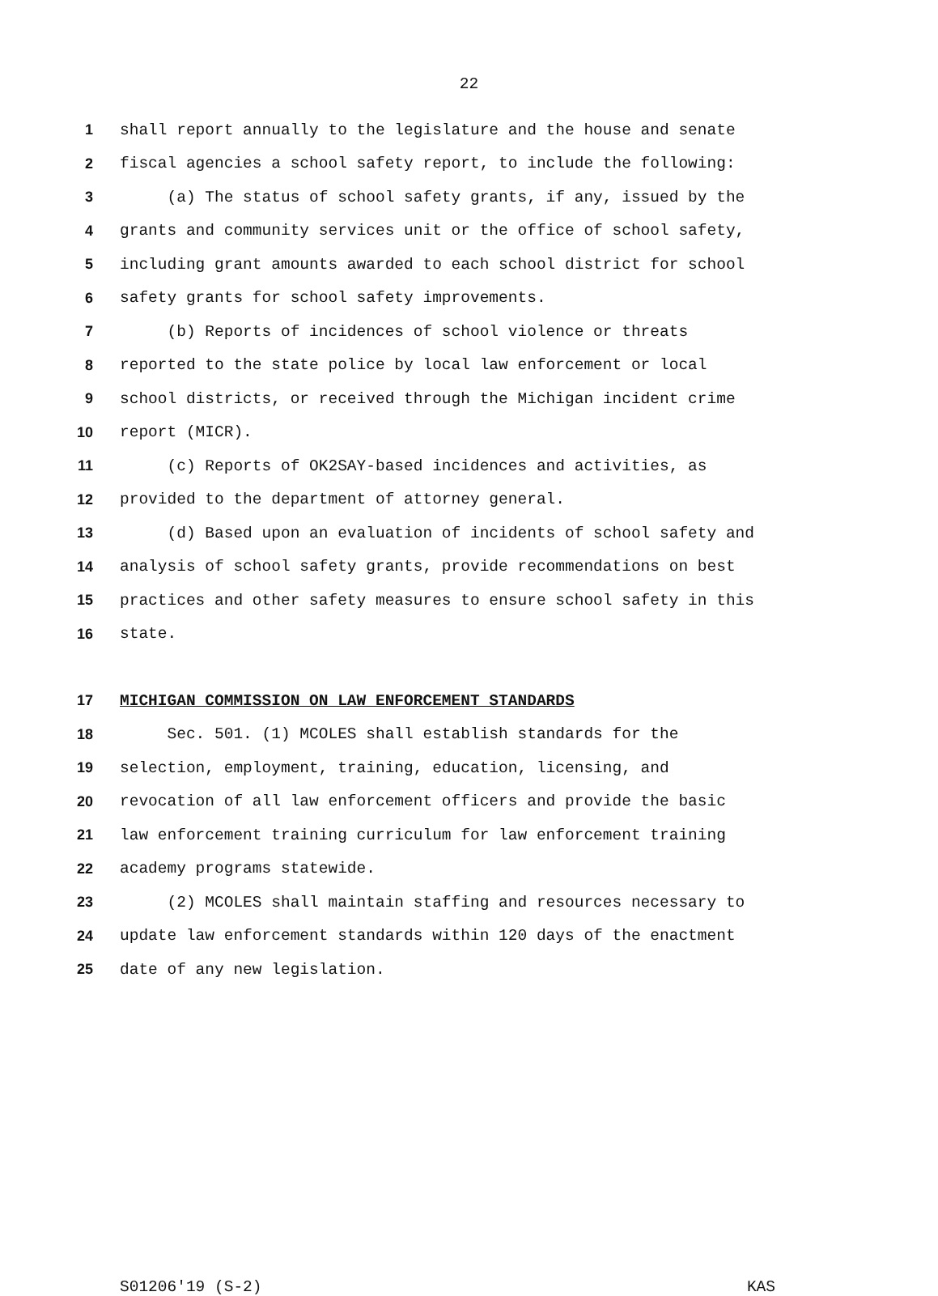22
1 shall report annually to the legislature and the house and senate
2 fiscal agencies a school safety report, to include the following:
3 (a) The status of school safety grants, if any, issued by the
4 grants and community services unit or the office of school safety,
5 including grant amounts awarded to each school district for school
6 safety grants for school safety improvements.
7 (b) Reports of incidences of school violence or threats
8 reported to the state police by local law enforcement or local
9 school districts, or received through the Michigan incident crime
10 report (MICR).
11 (c) Reports of OK2SAY-based incidences and activities, as
12 provided to the department of attorney general.
13 (d) Based upon an evaluation of incidents of school safety and
14 analysis of school safety grants, provide recommendations on best
15 practices and other safety measures to ensure school safety in this
16 state.
17 MICHIGAN COMMISSION ON LAW ENFORCEMENT STANDARDS
18 Sec. 501. (1) MCOLES shall establish standards for the
19 selection, employment, training, education, licensing, and
20 revocation of all law enforcement officers and provide the basic
21 law enforcement training curriculum for law enforcement training
22 academy programs statewide.
23 (2) MCOLES shall maintain staffing and resources necessary to
24 update law enforcement standards within 120 days of the enactment
25 date of any new legislation.
S01206'19 (S-2) KAS